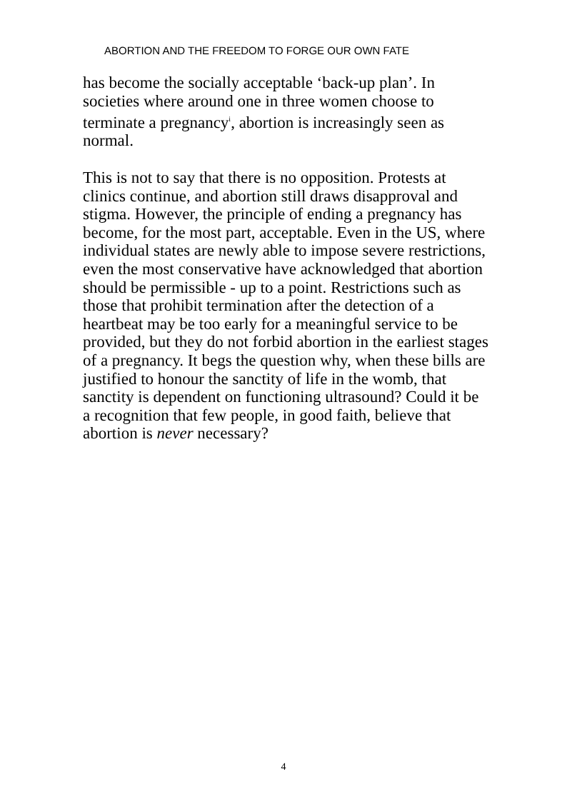ABORTION AND THE FREEDOM TO FORGE OUR OWN FATE
has become the socially acceptable ‘back-up plan’. In societies where around one in three women choose to terminate a pregnancy<sup>i</sup>, abortion is increasingly seen as normal.
This is not to say that there is no opposition. Protests at clinics continue, and abortion still draws disapproval and stigma. However, the principle of ending a pregnancy has become, for the most part, acceptable. Even in the US, where individual states are newly able to impose severe restrictions, even the most conservative have acknowledged that abortion should be permissible - up to a point. Restrictions such as those that prohibit termination after the detection of a heartbeat may be too early for a meaningful service to be provided, but they do not forbid abortion in the earliest stages of a pregnancy. It begs the question why, when these bills are justified to honour the sanctity of life in the womb, that sanctity is dependent on functioning ultrasound? Could it be a recognition that few people, in good faith, believe that abortion is never necessary?
4